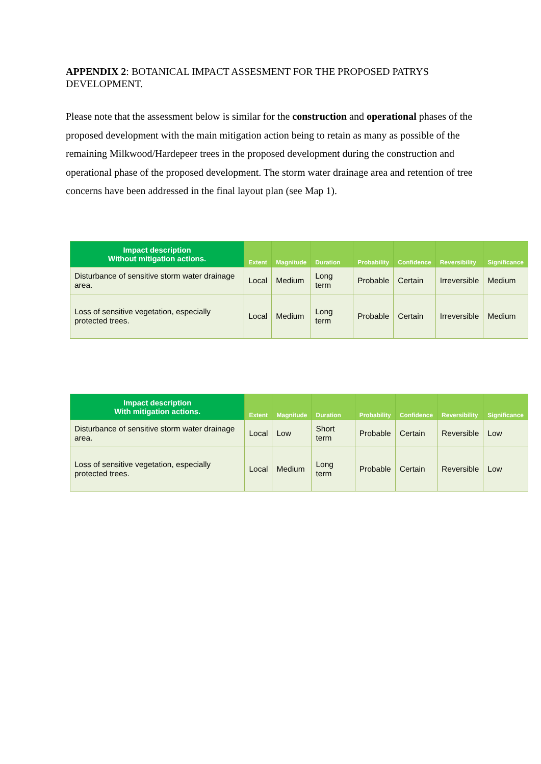APPENDIX 2: BOTANICAL IMPACT ASSESMENT FOR THE PROPOSED PATRYS DEVELOPMENT.
Please note that the assessment below is similar for the construction and operational phases of the proposed development with the main mitigation action being to retain as many as possible of the remaining Milkwood/Hardepeer trees in the proposed development during the construction and operational phase of the proposed development. The storm water drainage area and retention of tree concerns have been addressed in the final layout plan (see Map 1).
| Impact description Without mitigation actions. | Extent | Magnitude | Duration | Probability | Confidence | Reversibility | Significance |
| --- | --- | --- | --- | --- | --- | --- | --- |
| Disturbance of sensitive storm water drainage area. | Local | Medium | Long term | Probable | Certain | Irreversible | Medium |
| Loss of sensitive vegetation, especially protected trees. | Local | Medium | Long term | Probable | Certain | Irreversible | Medium |
| Impact description With mitigation actions. | Extent | Magnitude | Duration | Probability | Confidence | Reversibility | Significance |
| --- | --- | --- | --- | --- | --- | --- | --- |
| Disturbance of sensitive storm water drainage area. | Local | Low | Short term | Probable | Certain | Reversible | Low |
| Loss of sensitive vegetation, especially protected trees. | Local | Medium | Long term | Probable | Certain | Reversible | Low |